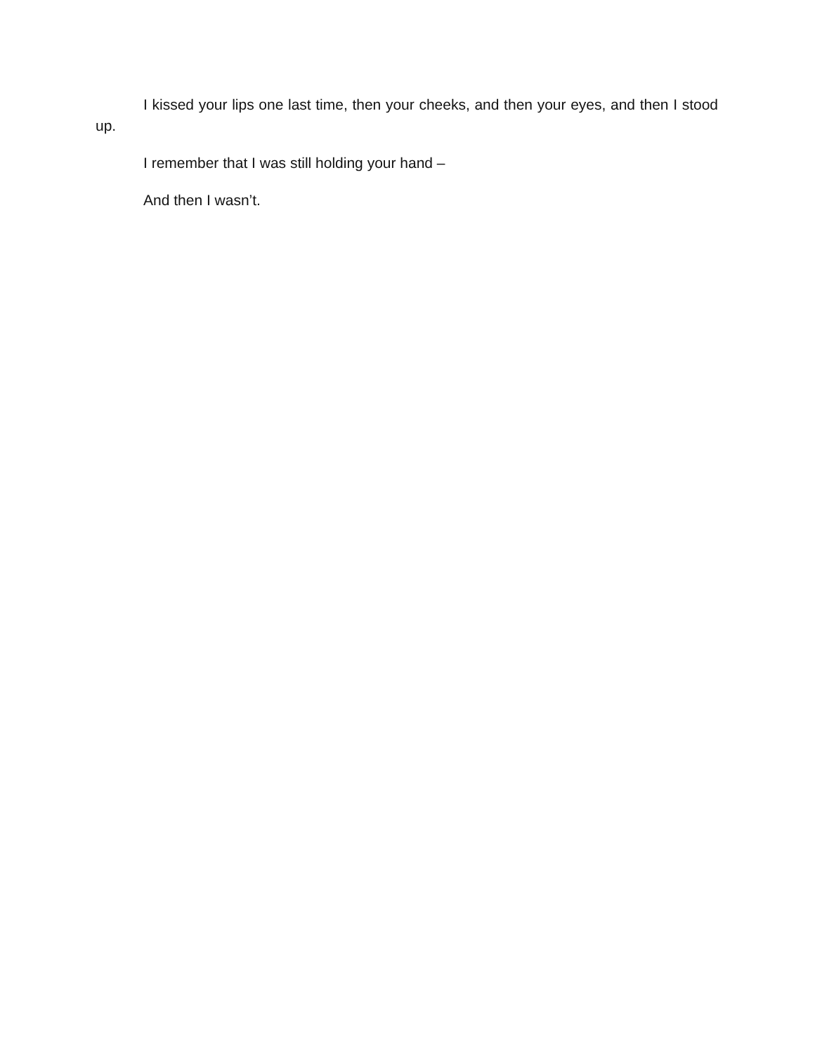I kissed your lips one last time, then your cheeks, and then your eyes, and then I stood up.
I remember that I was still holding your hand –
And then I wasn’t.